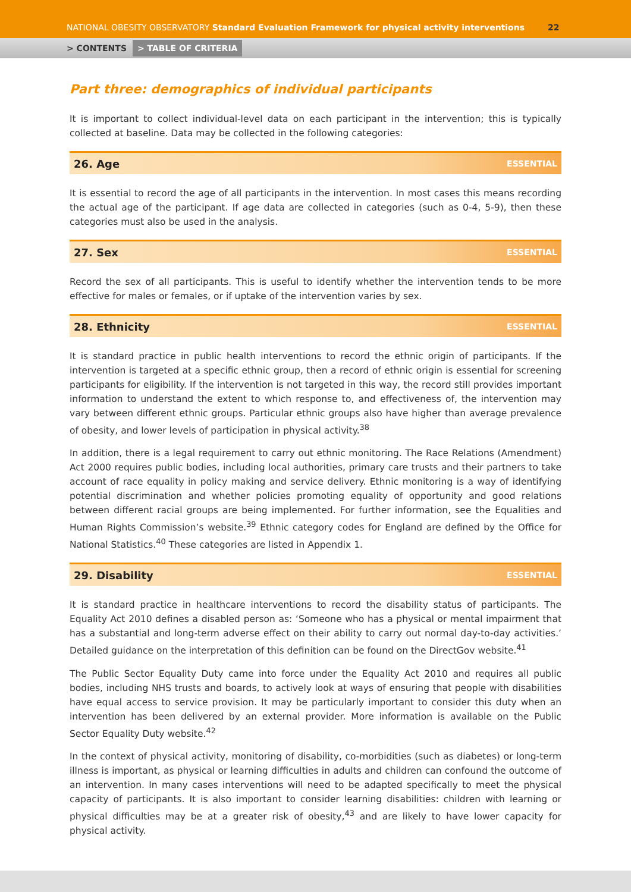NATIONAL OBESITY OBSERVATORY Standard Evaluation Framework for physical activity interventions 22
> CONTENTS > TABLE OF CRITERIA
Part three: demographics of individual participants
It is important to collect individual-level data on each participant in the intervention; this is typically collected at baseline. Data may be collected in the following categories:
26. Age ESSENTIAL
It is essential to record the age of all participants in the intervention. In most cases this means recording the actual age of the participant. If age data are collected in categories (such as 0-4, 5-9), then these categories must also be used in the analysis.
27. Sex ESSENTIAL
Record the sex of all participants. This is useful to identify whether the intervention tends to be more effective for males or females, or if uptake of the intervention varies by sex.
28. Ethnicity ESSENTIAL
It is standard practice in public health interventions to record the ethnic origin of participants. If the intervention is targeted at a specific ethnic group, then a record of ethnic origin is essential for screening participants for eligibility. If the intervention is not targeted in this way, the record still provides important information to understand the extent to which response to, and effectiveness of, the intervention may vary between different ethnic groups. Particular ethnic groups also have higher than average prevalence of obesity, and lower levels of participation in physical activity.<sup>38</sup>
In addition, there is a legal requirement to carry out ethnic monitoring. The Race Relations (Amendment) Act 2000 requires public bodies, including local authorities, primary care trusts and their partners to take account of race equality in policy making and service delivery. Ethnic monitoring is a way of identifying potential discrimination and whether policies promoting equality of opportunity and good relations between different racial groups are being implemented. For further information, see the Equalities and Human Rights Commission’s website.<sup>39</sup> Ethnic category codes for England are defined by the Office for National Statistics.<sup>40</sup> These categories are listed in Appendix 1.
29. Disability ESSENTIAL
It is standard practice in healthcare interventions to record the disability status of participants. The Equality Act 2010 defines a disabled person as: ‘Someone who has a physical or mental impairment that has a substantial and long-term adverse effect on their ability to carry out normal day-to-day activities.’ Detailed guidance on the interpretation of this definition can be found on the DirectGov website.<sup>41</sup>
The Public Sector Equality Duty came into force under the Equality Act 2010 and requires all public bodies, including NHS trusts and boards, to actively look at ways of ensuring that people with disabilities have equal access to service provision. It may be particularly important to consider this duty when an intervention has been delivered by an external provider. More information is available on the Public Sector Equality Duty website.<sup>42</sup>
In the context of physical activity, monitoring of disability, co-morbidities (such as diabetes) or long-term illness is important, as physical or learning difficulties in adults and children can confound the outcome of an intervention. In many cases interventions will need to be adapted specifically to meet the physical capacity of participants. It is also important to consider learning disabilities: children with learning or physical difficulties may be at a greater risk of obesity,<sup>43</sup> and are likely to have lower capacity for physical activity.